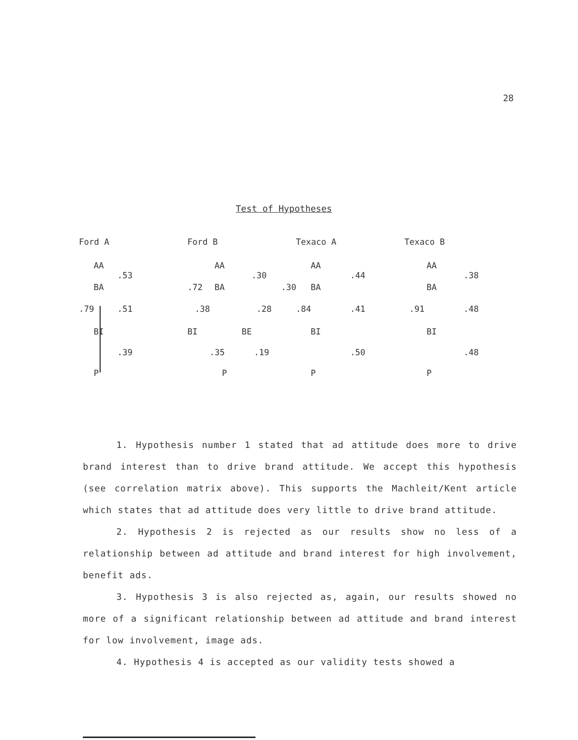28
Test of Hypotheses
Ford A
AA
.53
BA
.79 .51
BI
.39
P
Ford B
AA
.30
.72 BA .30
.38 .28
BI BE
.35 .19
P
Texaco A
AA
.44
BA
.84 .41
BI
.50
P
Texaco B
AA
.38
BA
.91 .48
BI
.48
P
1. Hypothesis number 1 stated that ad attitude does more to drive brand interest than to drive brand attitude. We accept this hypothesis (see correlation matrix above). This supports the Machleit/Kent article which states that ad attitude does very little to drive brand attitude.
2. Hypothesis 2 is rejected as our results show no less of a relationship between ad attitude and brand interest for high involvement, benefit ads.
3. Hypothesis 3 is also rejected as, again, our results showed no more of a significant relationship between ad attitude and brand interest for low involvement, image ads.
4. Hypothesis 4 is accepted as our validity tests showed a